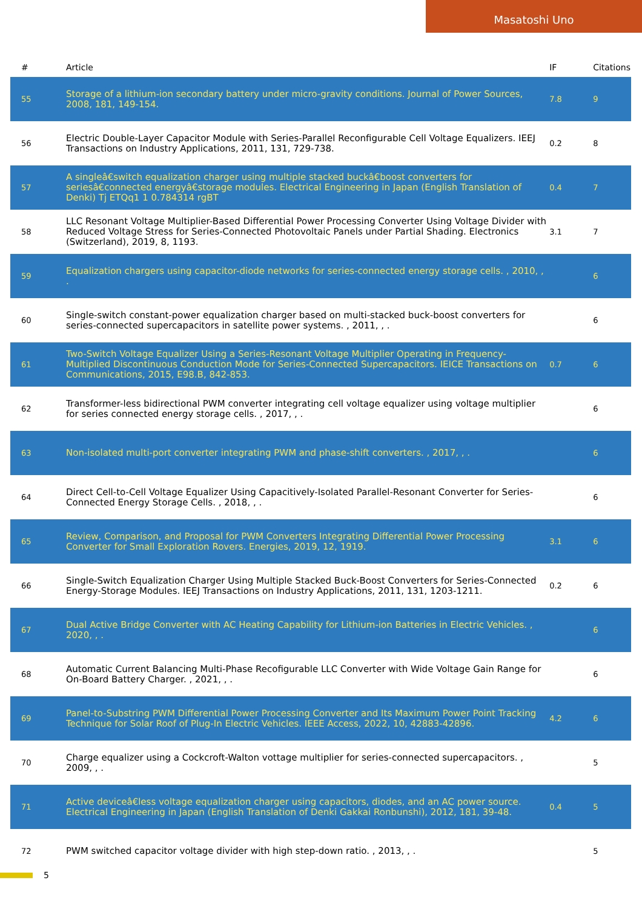Masatoshi Uno
| # | Article | IF | Citations |
| --- | --- | --- | --- |
| 55 | Storage of a lithium-ion secondary battery under micro-gravity conditions. Journal of Power Sources, 2008, 181, 149-154. | 7.8 | 9 |
| 56 | Electric Double-Layer Capacitor Module with Series-Parallel Reconfigurable Cell Voltage Equalizers. IEEJ Transactions on Industry Applications, 2011, 131, 729-738. | 0.2 | 8 |
| 57 | A singleâ€switch equalization charger using multiple stacked buckâ€boost converters for seriesâ€connected energyâ€storage modules. Electrical Engineering in Japan (English Translation of Denki) Tj ETQq1 1 0.784314 rgBT | 0.4 | 7 |
| 58 | LLC Resonant Voltage Multiplier-Based Differential Power Processing Converter Using Voltage Divider with Reduced Voltage Stress for Series-Connected Photovoltaic Panels under Partial Shading. Electronics (Switzerland), 2019, 8, 1193. | 3.1 | 7 |
| 59 | Equalization chargers using capacitor-diode networks for series-connected energy storage cells. , 2010, , . | | 6 |
| 60 | Single-switch constant-power equalization charger based on multi-stacked buck-boost converters for series-connected supercapacitors in satellite power systems. , 2011, , . | | 6 |
| 61 | Two-Switch Voltage Equalizer Using a Series-Resonant Voltage Multiplier Operating in Frequency-Multiplied Discontinuous Conduction Mode for Series-Connected Supercapacitors. IEICE Transactions on Communications, 2015, E98.B, 842-853. | 0.7 | 6 |
| 62 | Transformer-less bidirectional PWM converter integrating cell voltage equalizer using voltage multiplier for series connected energy storage cells. , 2017, , . | | 6 |
| 63 | Non-isolated multi-port converter integrating PWM and phase-shift converters. , 2017, , . | | 6 |
| 64 | Direct Cell-to-Cell Voltage Equalizer Using Capacitively-Isolated Parallel-Resonant Converter for Series-Connected Energy Storage Cells. , 2018, , . | | 6 |
| 65 | Review, Comparison, and Proposal for PWM Converters Integrating Differential Power Processing Converter for Small Exploration Rovers. Energies, 2019, 12, 1919. | 3.1 | 6 |
| 66 | Single-Switch Equalization Charger Using Multiple Stacked Buck-Boost Converters for Series-Connected Energy-Storage Modules. IEEJ Transactions on Industry Applications, 2011, 131, 1203-1211. | 0.2 | 6 |
| 67 | Dual Active Bridge Converter with AC Heating Capability for Lithium-ion Batteries in Electric Vehicles. , 2020, , . | | 6 |
| 68 | Automatic Current Balancing Multi-Phase Recofigurable LLC Converter with Wide Voltage Gain Range for On-Board Battery Charger. , 2021, , . | | 6 |
| 69 | Panel-to-Substring PWM Differential Power Processing Converter and Its Maximum Power Point Tracking Technique for Solar Roof of Plug-In Electric Vehicles. IEEE Access, 2022, 10, 42883-42896. | 4.2 | 6 |
| 70 | Charge equalizer using a Cockcroft-Walton vottage multiplier for series-connected supercapacitors. , 2009, , . | | 5 |
| 71 | Active deviceâ€less voltage equalization charger using capacitors, diodes, and an AC power source. Electrical Engineering in Japan (English Translation of Denki Gakkai Ronbunshi), 2012, 181, 39-48. | 0.4 | 5 |
| 72 | PWM switched capacitor voltage divider with high step-down ratio. , 2013, , . | | 5 |
5